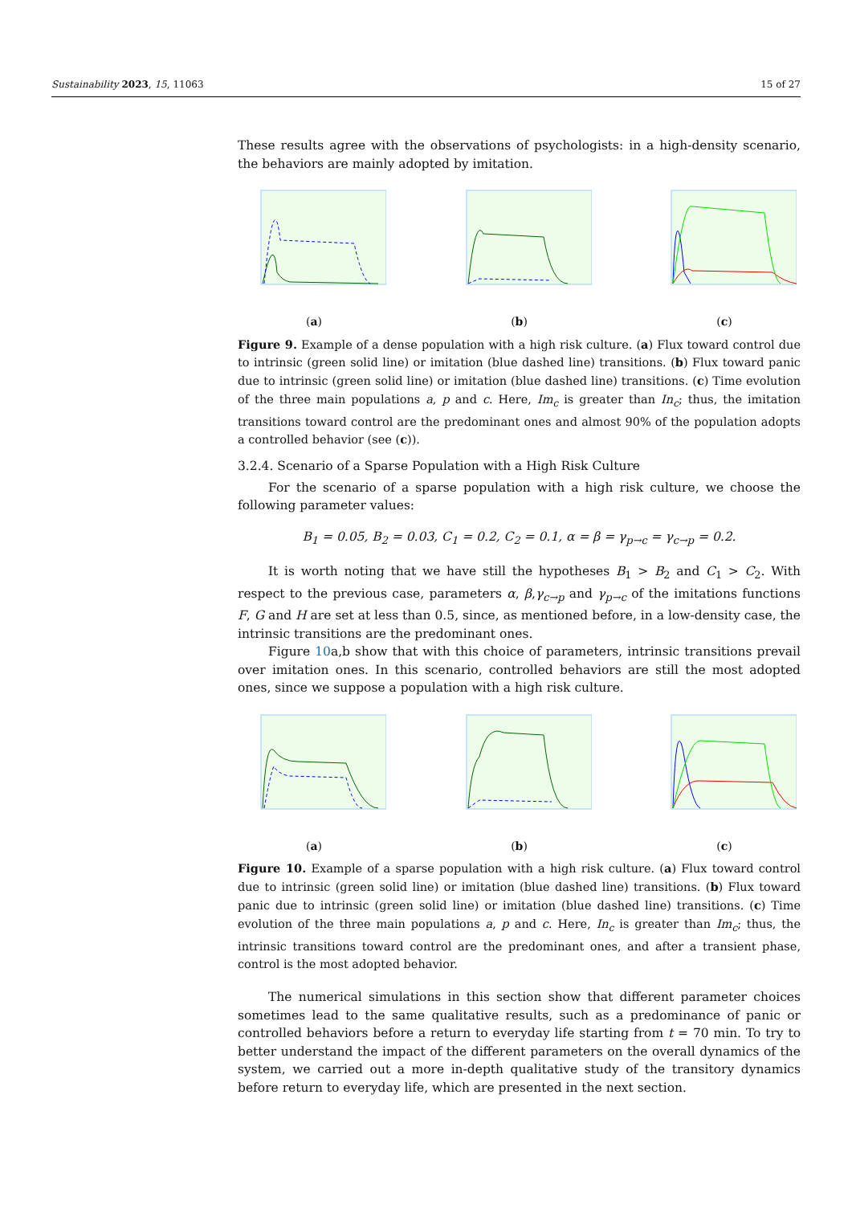Sustainability 2023, 15, 11063 15 of 27
These results agree with the observations of psychologists: in a high-density scenario, the behaviors are mainly adopted by imitation.
(a) (b) (c)
Figure 9. Example of a dense population with a high risk culture. (a) Flux toward control due to intrinsic (green solid line) or imitation (blue dashed line) transitions. (b) Flux toward panic due to intrinsic (green solid line) or imitation (blue dashed line) transitions. (c) Time evolution of the three main populations a, p and c. Here, Im<sub>c</sub> is greater than In<sub>c</sub>; thus, the imitation transitions toward control are the predominant ones and almost 90% of the population adopts a controlled behavior (see (c)).
3.2.4. Scenario of a Sparse Population with a High Risk Culture
For the scenario of a sparse population with a high risk culture, we choose the following parameter values:
B<sub>1</sub> = 0.05, B<sub>2</sub> = 0.03, C<sub>1</sub> = 0.2, C<sub>2</sub> = 0.1, α = β = γ<sub>p→c</sub> = γ<sub>c→p</sub> = 0.2.
It is worth noting that we have still the hypotheses B<sub>1</sub> > B<sub>2</sub> and C<sub>1</sub> > C<sub>2</sub>. With respect to the previous case, parameters α, β,γ<sub>c→p</sub> and γ<sub>p→c</sub> of the imitations functions F, G and H are set at less than 0.5, since, as mentioned before, in a low-density case, the intrinsic transitions are the predominant ones.
Figure 10a,b show that with this choice of parameters, intrinsic transitions prevail over imitation ones. In this scenario, controlled behaviors are still the most adopted ones, since we suppose a population with a high risk culture.
(a) (b) (c)
Figure 10. Example of a sparse population with a high risk culture. (a) Flux toward control due to intrinsic (green solid line) or imitation (blue dashed line) transitions. (b) Flux toward panic due to intrinsic (green solid line) or imitation (blue dashed line) transitions. (c) Time evolution of the three main populations a, p and c. Here, In<sub>c</sub> is greater than Im<sub>c</sub>; thus, the intrinsic transitions toward control are the predominant ones, and after a transient phase, control is the most adopted behavior.
The numerical simulations in this section show that different parameter choices sometimes lead to the same qualitative results, such as a predominance of panic or controlled behaviors before a return to everyday life starting from t = 70 min. To try to better understand the impact of the different parameters on the overall dynamics of the system, we carried out a more in-depth qualitative study of the transitory dynamics before return to everyday life, which are presented in the next section.